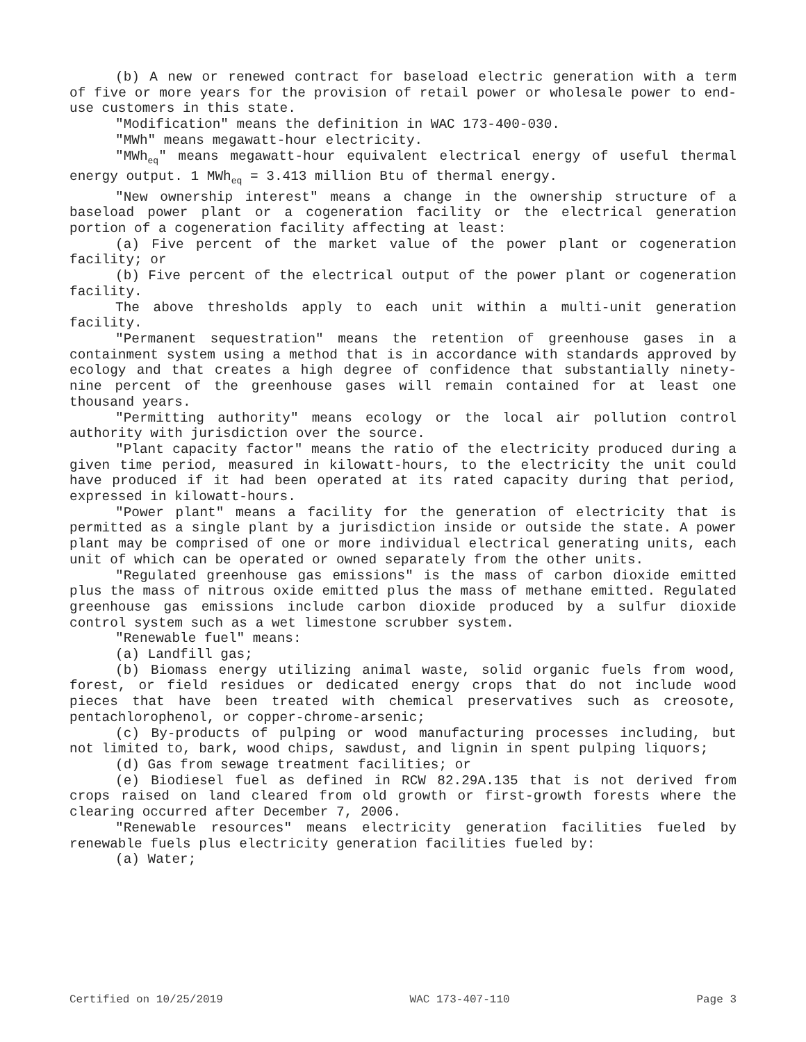(b) A new or renewed contract for baseload electric generation with a term of five or more years for the provision of retail power or wholesale power to end-use customers in this state.
"Modification" means the definition in WAC 173-400-030.
"MWh" means megawatt-hour electricity.
"MWh<sub>eq</sub>" means megawatt-hour equivalent electrical energy of useful thermal energy output. 1 MWh<sub>eq</sub> = 3.413 million Btu of thermal energy.
"New ownership interest" means a change in the ownership structure of a baseload power plant or a cogeneration facility or the electrical generation portion of a cogeneration facility affecting at least:
(a) Five percent of the market value of the power plant or cogeneration facility; or
(b) Five percent of the electrical output of the power plant or cogeneration facility.
The above thresholds apply to each unit within a multi-unit generation facility.
"Permanent sequestration" means the retention of greenhouse gases in a containment system using a method that is in accordance with standards approved by ecology and that creates a high degree of confidence that substantially ninety-nine percent of the greenhouse gases will remain contained for at least one thousand years.
"Permitting authority" means ecology or the local air pollution control authority with jurisdiction over the source.
"Plant capacity factor" means the ratio of the electricity produced during a given time period, measured in kilowatt-hours, to the electricity the unit could have produced if it had been operated at its rated capacity during that period, expressed in kilowatt-hours.
"Power plant" means a facility for the generation of electricity that is permitted as a single plant by a jurisdiction inside or outside the state. A power plant may be comprised of one or more individual electrical generating units, each unit of which can be operated or owned separately from the other units.
"Regulated greenhouse gas emissions" is the mass of carbon dioxide emitted plus the mass of nitrous oxide emitted plus the mass of methane emitted. Regulated greenhouse gas emissions include carbon dioxide produced by a sulfur dioxide control system such as a wet limestone scrubber system.
"Renewable fuel" means:
(a) Landfill gas;
(b) Biomass energy utilizing animal waste, solid organic fuels from wood, forest, or field residues or dedicated energy crops that do not include wood pieces that have been treated with chemical preservatives such as creosote, pentachlorophenol, or copper-chrome-arsenic;
(c) By-products of pulping or wood manufacturing processes including, but not limited to, bark, wood chips, sawdust, and lignin in spent pulping liquors;
(d) Gas from sewage treatment facilities; or
(e) Biodiesel fuel as defined in RCW 82.29A.135 that is not derived from crops raised on land cleared from old growth or first-growth forests where the clearing occurred after December 7, 2006.
"Renewable resources" means electricity generation facilities fueled by renewable fuels plus electricity generation facilities fueled by:
(a) Water;
Certified on 10/25/2019 WAC 173-407-110 Page 3